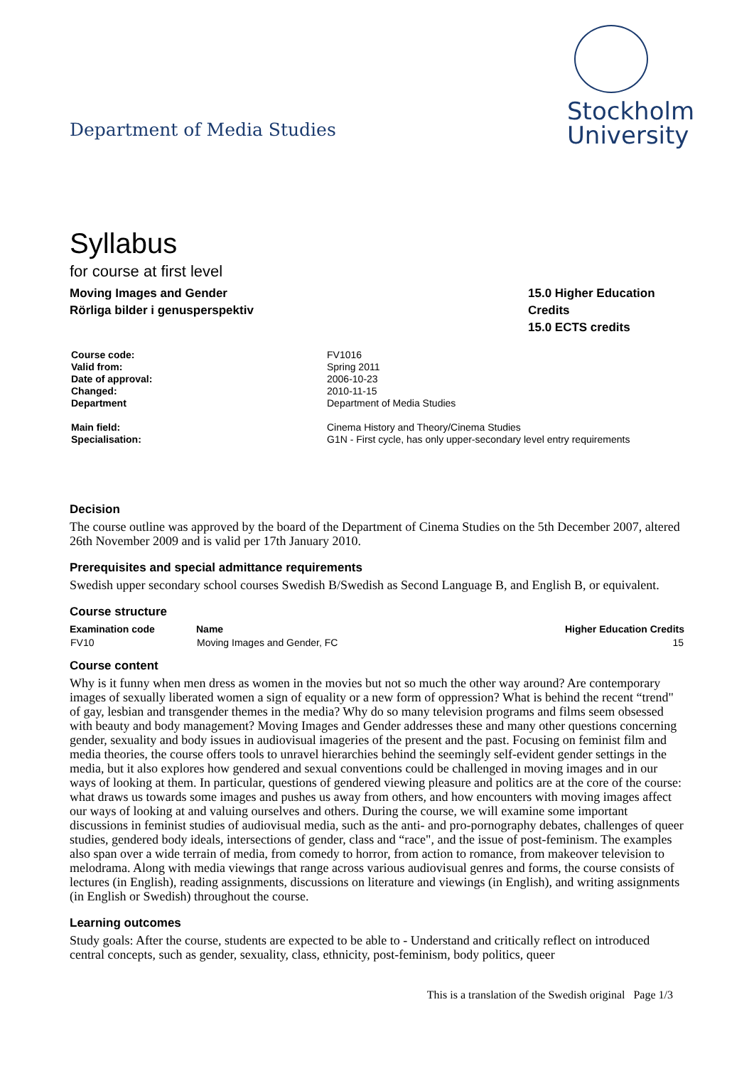Department of Media Studies
Stockholm
University
Syllabus
for course at first level
Moving Images and Gender
Rörliga bilder i genusperspektiv
15.0 Higher Education Credits
15.0 ECTS credits
| Course code: | FV1016 |
| Valid from: | Spring 2011 |
| Date of approval: | 2006-10-23 |
| Changed: | 2010-11-15 |
| Department | Department of Media Studies |
| Main field: | Cinema History and Theory/Cinema Studies |
| Specialisation: | G1N - First cycle, has only upper-secondary level entry requirements |
Decision
The course outline was approved by the board of the Department of Cinema Studies on the 5th December 2007, altered 26th November 2009 and is valid per 17th January 2010.
Prerequisites and special admittance requirements
Swedish upper secondary school courses Swedish B/Swedish as Second Language B, and English B, or equivalent.
Course structure
| Examination code | Name | Higher Education Credits |
| --- | --- | --- |
| FV10 | Moving Images and Gender, FC | 15 |
Course content
Why is it funny when men dress as women in the movies but not so much the other way around? Are contemporary images of sexually liberated women a sign of equality or a new form of oppression? What is behind the recent “trend" of gay, lesbian and transgender themes in the media? Why do so many television programs and films seem obsessed with beauty and body management? Moving Images and Gender addresses these and many other questions concerning gender, sexuality and body issues in audiovisual imageries of the present and the past. Focusing on feminist film and media theories, the course offers tools to unravel hierarchies behind the seemingly self-evident gender settings in the media, but it also explores how gendered and sexual conventions could be challenged in moving images and in our ways of looking at them. In particular, questions of gendered viewing pleasure and politics are at the core of the course: what draws us towards some images and pushes us away from others, and how encounters with moving images affect our ways of looking at and valuing ourselves and others. During the course, we will examine some important discussions in feminist studies of audiovisual media, such as the anti- and pro-pornography debates, challenges of queer studies, gendered body ideals, intersections of gender, class and “race", and the issue of post-feminism. The examples also span over a wide terrain of media, from comedy to horror, from action to romance, from makeover television to melodrama. Along with media viewings that range across various audiovisual genres and forms, the course consists of lectures (in English), reading assignments, discussions on literature and viewings (in English), and writing assignments (in English or Swedish) throughout the course.
Learning outcomes
Study goals: After the course, students are expected to be able to - Understand and critically reflect on introduced central concepts, such as gender, sexuality, class, ethnicity, post-feminism, body politics, queer
This is a translation of the Swedish original Page 1/3